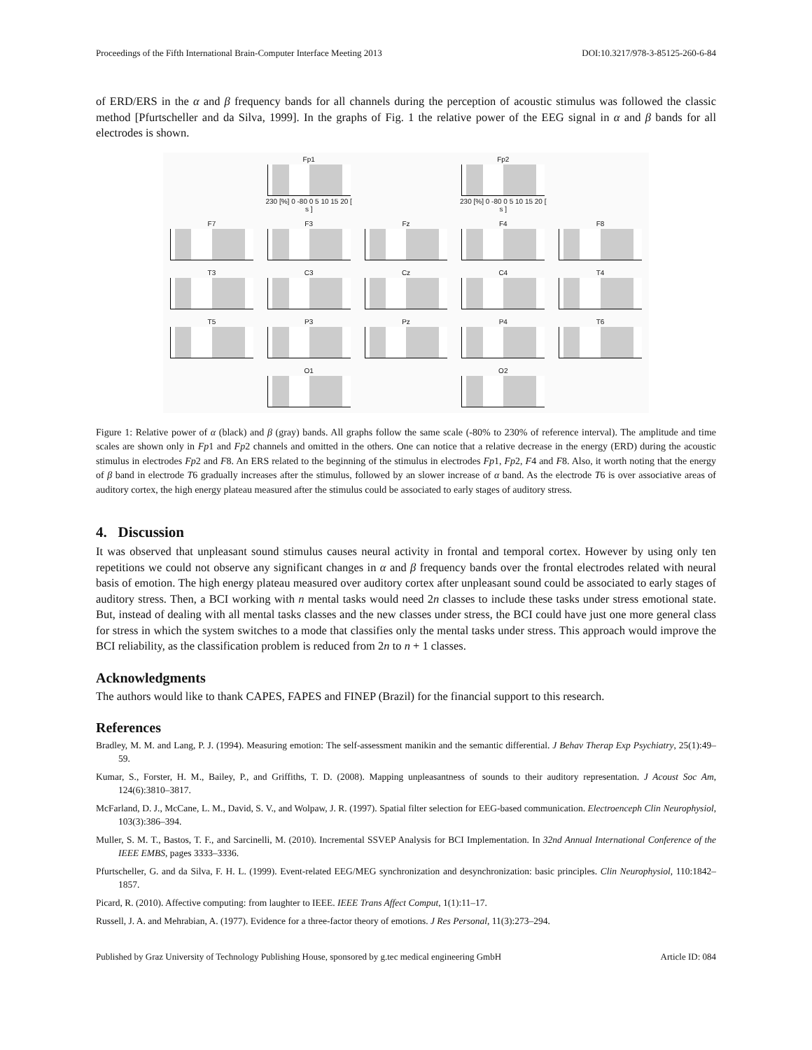Proceedings of the Fifth International Brain-Computer Interface Meeting 2013 DOI:10.3217/978-3-85125-260-6-84
of ERD/ERS in the α and β frequency bands for all channels during the perception of acoustic stimulus was followed the classic method [Pfurtscheller and da Silva, 1999]. In the graphs of Fig. 1 the relative power of the EEG signal in α and β bands for all electrodes is shown.
Fp1
230 [%] 0 -80 0 5 10 15 20 [ s ]
Fp2
230 [%] 0 -80 0 5 10 15 20 [ s ]
F7
F3
Fz
F4
F8
T3
C3
Cz
C4
T4
T5
P3
Pz
P4
T6
O1
O2
Figure 1: Relative power of α (black) and β (gray) bands. All graphs follow the same scale (-80% to 230% of reference interval). The amplitude and time scales are shown only in Fp1 and Fp2 channels and omitted in the others. One can notice that a relative decrease in the energy (ERD) during the acoustic stimulus in electrodes Fp2 and F8. An ERS related to the beginning of the stimulus in electrodes Fp1, Fp2, F4 and F8. Also, it worth noting that the energy of β band in electrode T6 gradually increases after the stimulus, followed by an slower increase of α band. As the electrode T6 is over associative areas of auditory cortex, the high energy plateau measured after the stimulus could be associated to early stages of auditory stress.
4. Discussion
It was observed that unpleasant sound stimulus causes neural activity in frontal and temporal cortex. However by using only ten repetitions we could not observe any significant changes in α and β frequency bands over the frontal electrodes related with neural basis of emotion. The high energy plateau measured over auditory cortex after unpleasant sound could be associated to early stages of auditory stress. Then, a BCI working with n mental tasks would need 2n classes to include these tasks under stress emotional state. But, instead of dealing with all mental tasks classes and the new classes under stress, the BCI could have just one more general class for stress in which the system switches to a mode that classifies only the mental tasks under stress. This approach would improve the BCI reliability, as the classification problem is reduced from 2n to n + 1 classes.
Acknowledgments
The authors would like to thank CAPES, FAPES and FINEP (Brazil) for the financial support to this research.
References
Bradley, M. M. and Lang, P. J. (1994). Measuring emotion: The self-assessment manikin and the semantic differential. J Behav Therap Exp Psychiatry, 25(1):49–59.
Kumar, S., Forster, H. M., Bailey, P., and Griffiths, T. D. (2008). Mapping unpleasantness of sounds to their auditory representation. J Acoust Soc Am, 124(6):3810–3817.
McFarland, D. J., McCane, L. M., David, S. V., and Wolpaw, J. R. (1997). Spatial filter selection for EEG-based communication. Electroenceph Clin Neurophysiol, 103(3):386–394.
Muller, S. M. T., Bastos, T. F., and Sarcinelli, M. (2010). Incremental SSVEP Analysis for BCI Implementation. In 32nd Annual International Conference of the IEEE EMBS, pages 3333–3336.
Pfurtscheller, G. and da Silva, F. H. L. (1999). Event-related EEG/MEG synchronization and desynchronization: basic principles. Clin Neurophysiol, 110:1842–1857.
Picard, R. (2010). Affective computing: from laughter to IEEE. IEEE Trans Affect Comput, 1(1):11–17.
Russell, J. A. and Mehrabian, A. (1977). Evidence for a three-factor theory of emotions. J Res Personal, 11(3):273–294.
Published by Graz University of Technology Publishing House, sponsored by g.tec medical engineering GmbH Article ID: 084